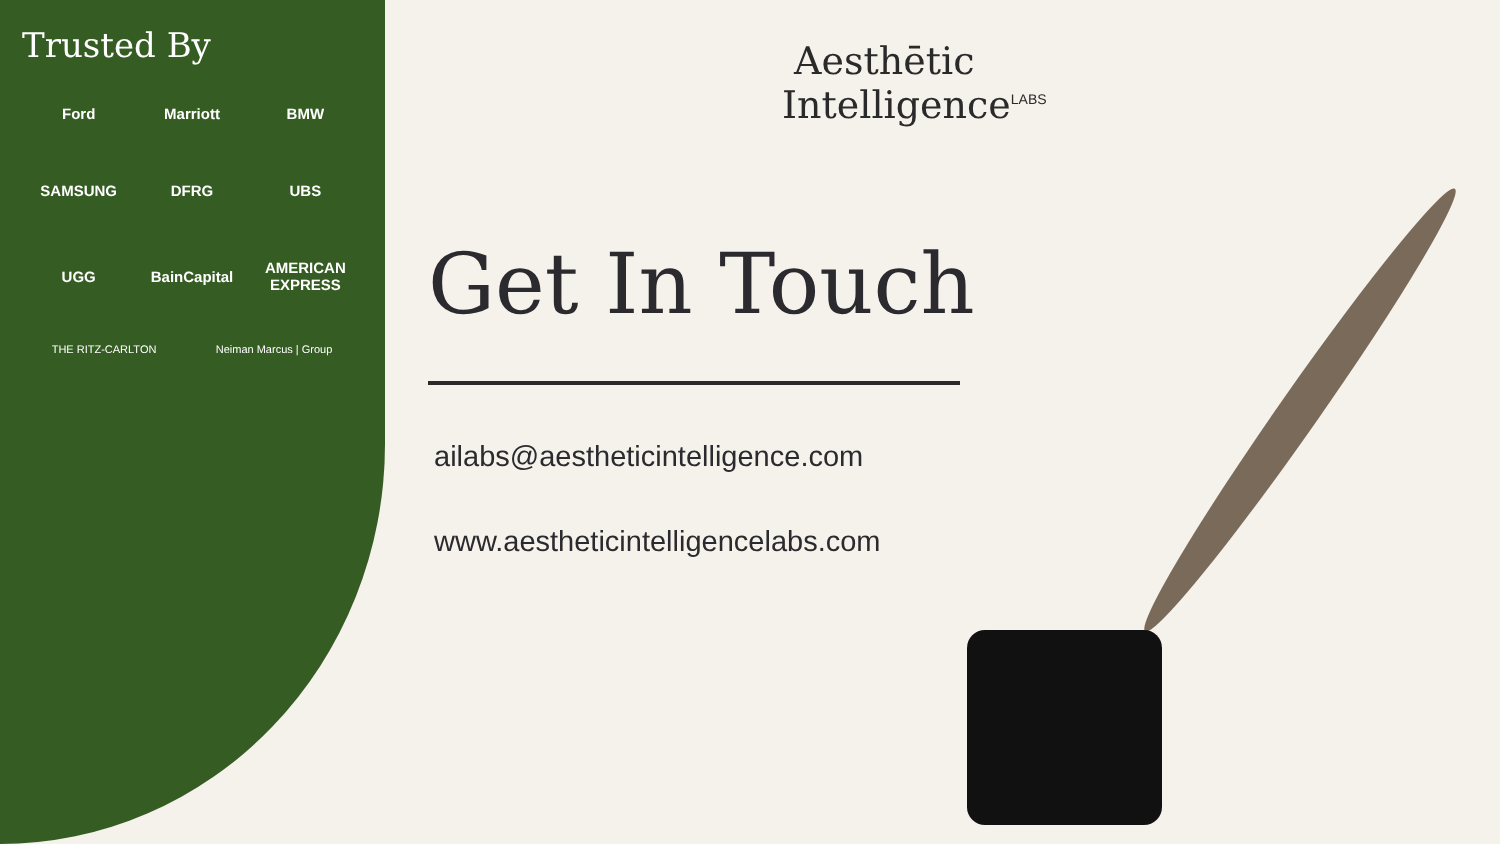Trusted By
Ford
Marriott
BMW
SAMSUNG
DFRG
UBS
UGG
BainCapital
AMERICAN EXPRESS
THE RITZ-CARLTON Neiman Marcus | Group
Aesthētic
Intelligence<sup>LABS</sup>
Get In Touch
ailabs@aestheticintelligence.com
www.aestheticintelligencelabs.com